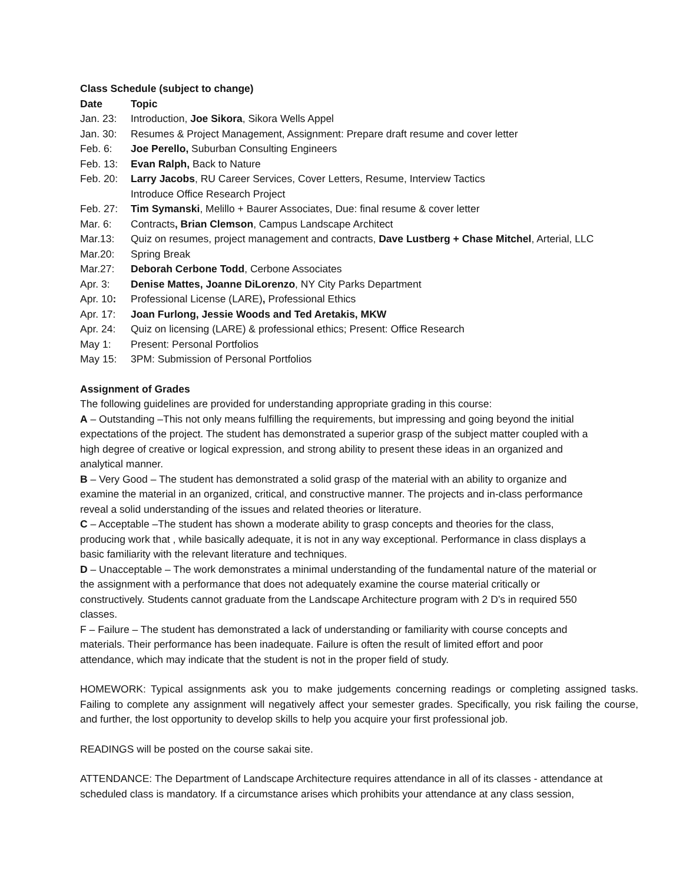Class Schedule (subject to change)
Date Topic
Jan. 23: Introduction, Joe Sikora, Sikora Wells Appel
Jan. 30: Resumes & Project Management, Assignment: Prepare draft resume and cover letter
Feb. 6: Joe Perello, Suburban Consulting Engineers
Feb. 13: Evan Ralph, Back to Nature
Feb. 20: Larry Jacobs, RU Career Services, Cover Letters, Resume, Interview Tactics
Introduce Office Research Project
Feb. 27: Tim Symanski, Melillo + Baurer Associates, Due: final resume & cover letter
Mar. 6: Contracts, Brian Clemson, Campus Landscape Architect
Mar.13: Quiz on resumes, project management and contracts, Dave Lustberg + Chase Mitchel, Arterial, LLC
Mar.20: Spring Break
Mar.27: Deborah Cerbone Todd, Cerbone Associates
Apr. 3: Denise Mattes, Joanne DiLorenzo, NY City Parks Department
Apr. 10: Professional License (LARE), Professional Ethics
Apr. 17: Joan Furlong, Jessie Woods and Ted Aretakis, MKW
Apr. 24: Quiz on licensing (LARE) & professional ethics; Present: Office Research
May 1: Present: Personal Portfolios
May 15: 3PM: Submission of Personal Portfolios
Assignment of Grades
The following guidelines are provided for understanding appropriate grading in this course:
A – Outstanding –This not only means fulfilling the requirements, but impressing and going beyond the initial expectations of the project. The student has demonstrated a superior grasp of the subject matter coupled with a high degree of creative or logical expression, and strong ability to present these ideas in an organized and analytical manner.
B – Very Good – The student has demonstrated a solid grasp of the material with an ability to organize and examine the material in an organized, critical, and constructive manner. The projects and in-class performance reveal a solid understanding of the issues and related theories or literature.
C – Acceptable –The student has shown a moderate ability to grasp concepts and theories for the class, producing work that , while basically adequate, it is not in any way exceptional. Performance in class displays a basic familiarity with the relevant literature and techniques.
D – Unacceptable – The work demonstrates a minimal understanding of the fundamental nature of the material or the assignment with a performance that does not adequately examine the course material critically or constructively. Students cannot graduate from the Landscape Architecture program with 2 D’s in required 550 classes.
F – Failure – The student has demonstrated a lack of understanding or familiarity with course concepts and materials. Their performance has been inadequate. Failure is often the result of limited effort and poor attendance, which may indicate that the student is not in the proper field of study.
HOMEWORK: Typical assignments ask you to make judgements concerning readings or completing assigned tasks. Failing to complete any assignment will negatively affect your semester grades. Specifically, you risk failing the course, and further, the lost opportunity to develop skills to help you acquire your first professional job.
READINGS will be posted on the course sakai site.
ATTENDANCE: The Department of Landscape Architecture requires attendance in all of its classes - attendance at scheduled class is mandatory. If a circumstance arises which prohibits your attendance at any class session,